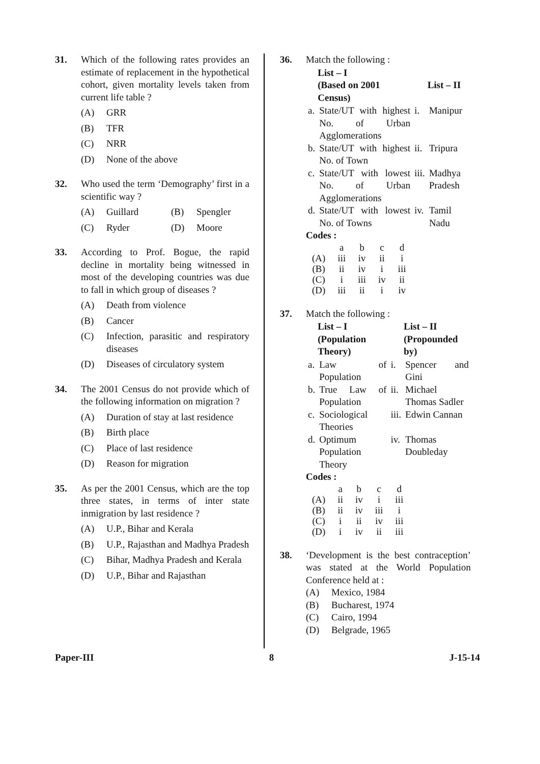31. Which of the following rates provides an estimate of replacement in the hypothetical cohort, given mortality levels taken from current life table ?
(A) GRR
(B) TFR
(C) NRR
(D) None of the above
32. Who used the term ‘Demography’ first in a scientific way ?
(A) Guillard (B) Spengler
(C) Ryder (D) Moore
33. According to Prof. Bogue, the rapid decline in mortality being witnessed in most of the developing countries was due to fall in which group of diseases ?
(A) Death from violence
(B) Cancer
(C) Infection, parasitic and respiratory diseases
(D) Diseases of circulatory system
34. The 2001 Census do not provide which of the following information on migration ?
(A) Duration of stay at last residence
(B) Birth place
(C) Place of last residence
(D) Reason for migration
35. As per the 2001 Census, which are the top three states, in terms of inter state inmigration by last residence ?
(A) U.P., Bihar and Kerala
(B) U.P., Rajasthan and Madhya Pradesh
(C) Bihar, Madhya Pradesh and Kerala
(D) U.P., Bihar and Rajasthan
36. Match the following :
| | List – I (Based on 2001 Census) | | List – II |
| --- | --- | --- | --- |
| a. | State/UT with highest No. of Urban Agglomerations | i. | Manipur |
| b. | State/UT with highest No. of Town | ii. | Tripura |
| c. | State/UT with lowest No. of Urban Agglomerations | iii. | Madhya Pradesh |
| d. | State/UT with lowest No. of Towns | iv. | Tamil Nadu |
Codes :
| | a | b | c | d |
| (A) | iii | iv | ii | i |
| (B) | ii | iv | i | iii |
| (C) | i | iii | iv | ii |
| (D) | iii | ii | i | iv |
37. Match the following :
| | List – I (Population Theory) | | List – II (Propounded by) |
| --- | --- | --- | --- |
| a. | Law of Population | i. | Spencer and Gini |
| b. | True Law of Population | ii. | Michael Thomas Sadler |
| c. | Sociological Theories | iii. | Edwin Cannan |
| d. | Optimum Population Theory | iv. | Thomas Doubleday |
Codes :
| | a | b | c | d |
| (A) | ii | iv | i | iii |
| (B) | ii | iv | iii | i |
| (C) | i | ii | iv | iii |
| (D) | i | iv | ii | iii |
38. ‘Development is the best contraception’ was stated at the World Population Conference held at :
(A) Mexico, 1984
(B) Bucharest, 1974
(C) Cairo, 1994
(D) Belgrade, 1965
Paper-III 8 J-15-14